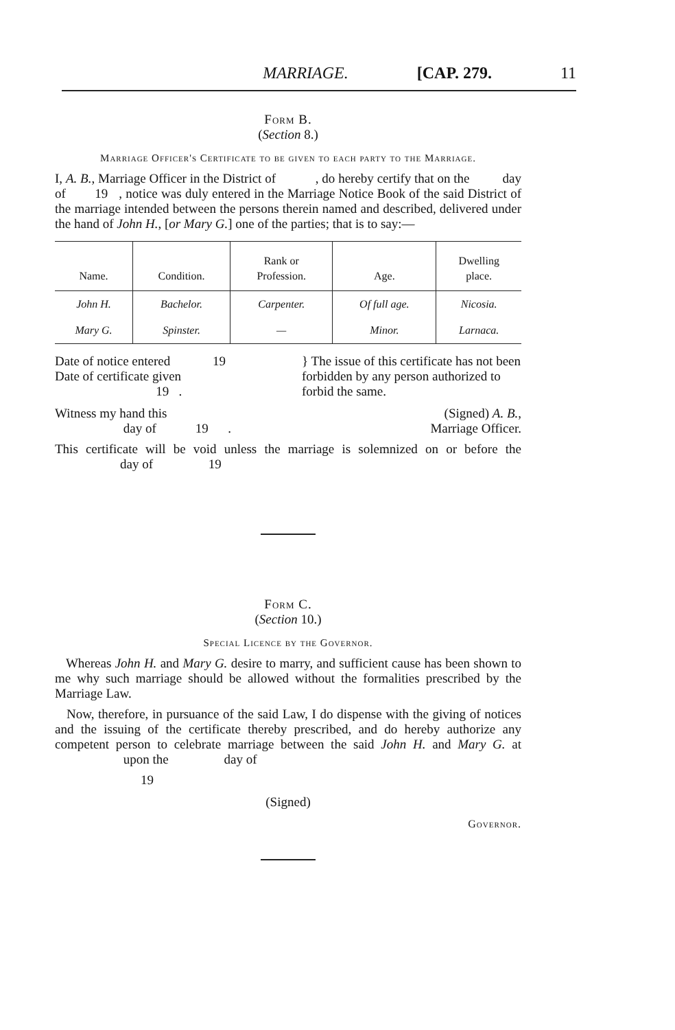MARRIAGE. [CAP. 279. 11
Form B.
(Section 8.)
Marriage Officer's Certificate to be given to each party to the Marriage.
I, A. B., Marriage Officer in the District of , do hereby certify that on the day of 19 , notice was duly entered in the Marriage Notice Book of the said District of the marriage intended between the persons therein named and described, delivered under the hand of John H., [or Mary G.] one of the parties; that is to say:—
| Name. | Condition. | Rank or Profession. | Age. | Dwelling place. |
| --- | --- | --- | --- | --- |
| John H. | Bachelor. | Carpenter. | Of full age. | Nicosia. |
| Mary G. | Spinster. | — | Minor. | Larnaca. |
Date of notice entered 19
Date of certificate given
19 .
} The issue of this certificate has not been forbidden by any person authorized to forbid the same.
Witness my hand this
day of 19 .
(Signed) A. B.,
Marriage Officer.
This certificate will be void unless the marriage is solemnized on or before the day of 19
Form C.
(Section 10.)
Special Licence by the Governor.
Whereas John H. and Mary G. desire to marry, and sufficient cause has been shown to me why such marriage should be allowed without the formalities prescribed by the Marriage Law.
Now, therefore, in pursuance of the said Law, I do dispense with the giving of notices and the issuing of the certificate thereby prescribed, and do hereby authorize any competent person to celebrate marriage between the said John H. and Mary G. at upon the day of
19
(Signed)
Governor.